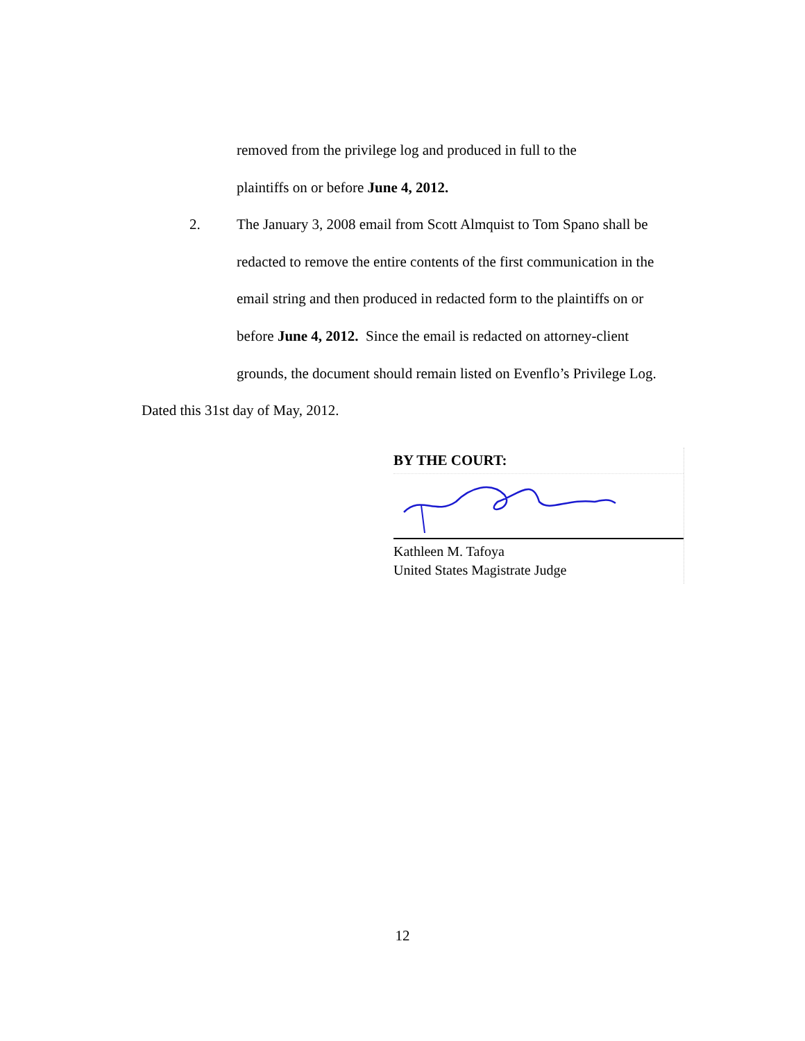removed from the privilege log and produced in full to the
plaintiffs on or before June 4, 2012.
2. The January 3, 2008 email from Scott Almquist to Tom Spano shall be
redacted to remove the entire contents of the first communication in the
email string and then produced in redacted form to the plaintiffs on or
before June 4, 2012. Since the email is redacted on attorney-client
grounds, the document should remain listed on Evenflo’s Privilege Log.
Dated this 31st day of May, 2012.
BY THE COURT:
Kathleen M. Tafoya
United States Magistrate Judge
12